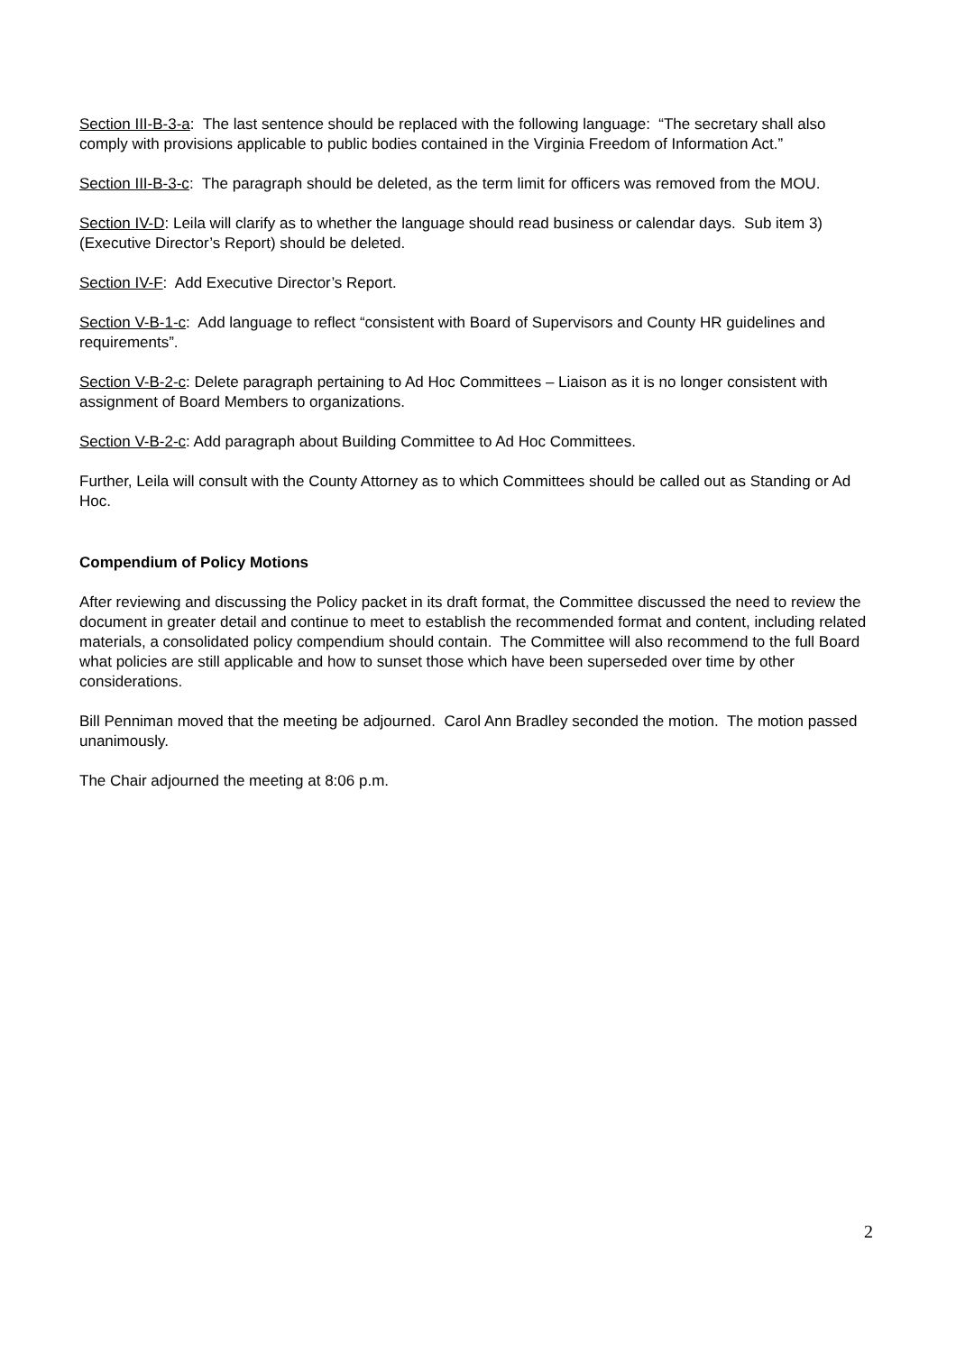Section III-B-3-a: The last sentence should be replaced with the following language: “The secretary shall also comply with provisions applicable to public bodies contained in the Virginia Freedom of Information Act.”
Section III-B-3-c: The paragraph should be deleted, as the term limit for officers was removed from the MOU.
Section IV-D: Leila will clarify as to whether the language should read business or calendar days. Sub item 3) (Executive Director’s Report) should be deleted.
Section IV-F: Add Executive Director’s Report.
Section V-B-1-c: Add language to reflect “consistent with Board of Supervisors and County HR guidelines and requirements”.
Section V-B-2-c: Delete paragraph pertaining to Ad Hoc Committees – Liaison as it is no longer consistent with assignment of Board Members to organizations.
Section V-B-2-c: Add paragraph about Building Committee to Ad Hoc Committees.
Further, Leila will consult with the County Attorney as to which Committees should be called out as Standing or Ad Hoc.
Compendium of Policy Motions
After reviewing and discussing the Policy packet in its draft format, the Committee discussed the need to review the document in greater detail and continue to meet to establish the recommended format and content, including related materials, a consolidated policy compendium should contain. The Committee will also recommend to the full Board what policies are still applicable and how to sunset those which have been superseded over time by other considerations.
Bill Penniman moved that the meeting be adjourned. Carol Ann Bradley seconded the motion. The motion passed unanimously.
The Chair adjourned the meeting at 8:06 p.m.
2